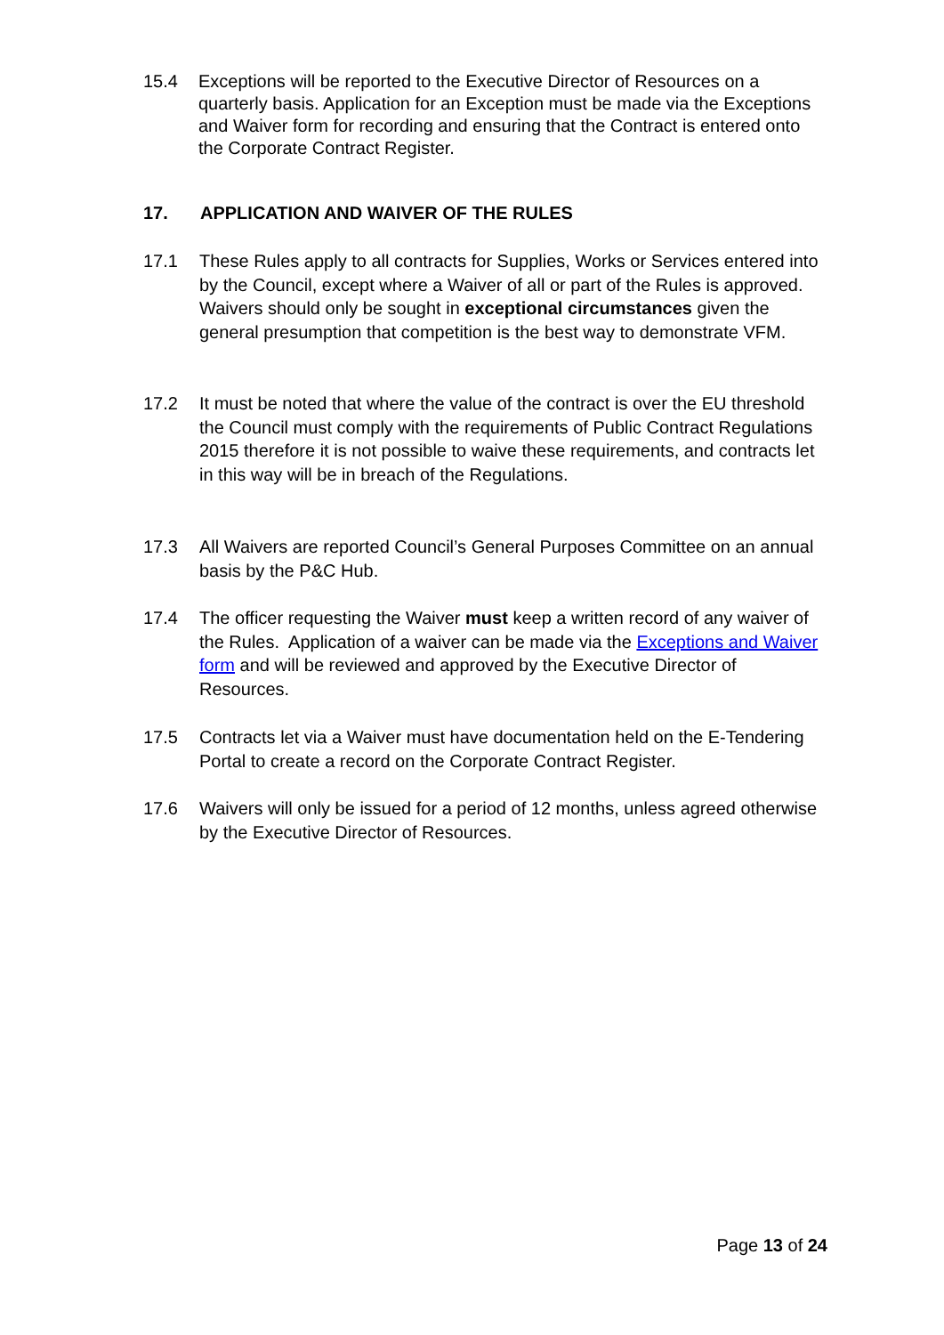15.4 Exceptions will be reported to the Executive Director of Resources on a quarterly basis. Application for an Exception must be made via the Exceptions and Waiver form for recording and ensuring that the Contract is entered onto the Corporate Contract Register.
17. APPLICATION AND WAIVER OF THE RULES
17.1 These Rules apply to all contracts for Supplies, Works or Services entered into by the Council, except where a Waiver of all or part of the Rules is approved. Waivers should only be sought in exceptional circumstances given the general presumption that competition is the best way to demonstrate VFM.
17.2 It must be noted that where the value of the contract is over the EU threshold the Council must comply with the requirements of Public Contract Regulations 2015 therefore it is not possible to waive these requirements, and contracts let in this way will be in breach of the Regulations.
17.3 All Waivers are reported Council’s General Purposes Committee on an annual basis by the P&C Hub.
17.4 The officer requesting the Waiver must keep a written record of any waiver of the Rules. Application of a waiver can be made via the Exceptions and Waiver form and will be reviewed and approved by the Executive Director of Resources.
17.5 Contracts let via a Waiver must have documentation held on the E-Tendering Portal to create a record on the Corporate Contract Register.
17.6 Waivers will only be issued for a period of 12 months, unless agreed otherwise by the Executive Director of Resources.
Page 13 of 24